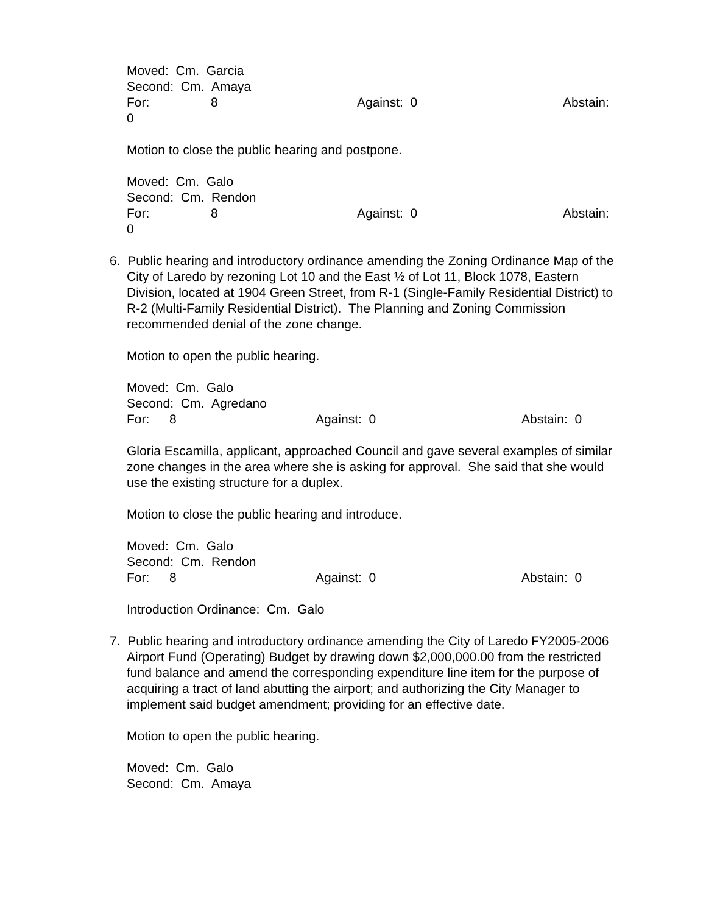Moved: Cm. Garcia
Second: Cm. Amaya
For: 8 Against: 0 Abstain:
0
Motion to close the public hearing and postpone.
Moved: Cm. Galo
Second: Cm. Rendon
For: 8 Against: 0 Abstain:
0
6. Public hearing and introductory ordinance amending the Zoning Ordinance Map of the
City of Laredo by rezoning Lot 10 and the East ½ of Lot 11, Block 1078, Eastern Division, located at 1904 Green Street, from R-1 (Single-Family Residential District) to R-2 (Multi-Family Residential District). The Planning and Zoning Commission recommended denial of the zone change.
Motion to open the public hearing.
Moved: Cm. Galo
Second: Cm. Agredano
For: 8 Against: 0 Abstain: 0
Gloria Escamilla, applicant, approached Council and gave several examples of similar zone changes in the area where she is asking for approval. She said that she would use the existing structure for a duplex.
Motion to close the public hearing and introduce.
Moved: Cm. Galo
Second: Cm. Rendon
For: 8 Against: 0 Abstain: 0
Introduction Ordinance: Cm. Galo
7. Public hearing and introductory ordinance amending the City of Laredo FY2005-2006
Airport Fund (Operating) Budget by drawing down $2,000,000.00 from the restricted fund balance and amend the corresponding expenditure line item for the purpose of acquiring a tract of land abutting the airport; and authorizing the City Manager to implement said budget amendment; providing for an effective date.
Motion to open the public hearing.
Moved: Cm. Galo
Second: Cm. Amaya